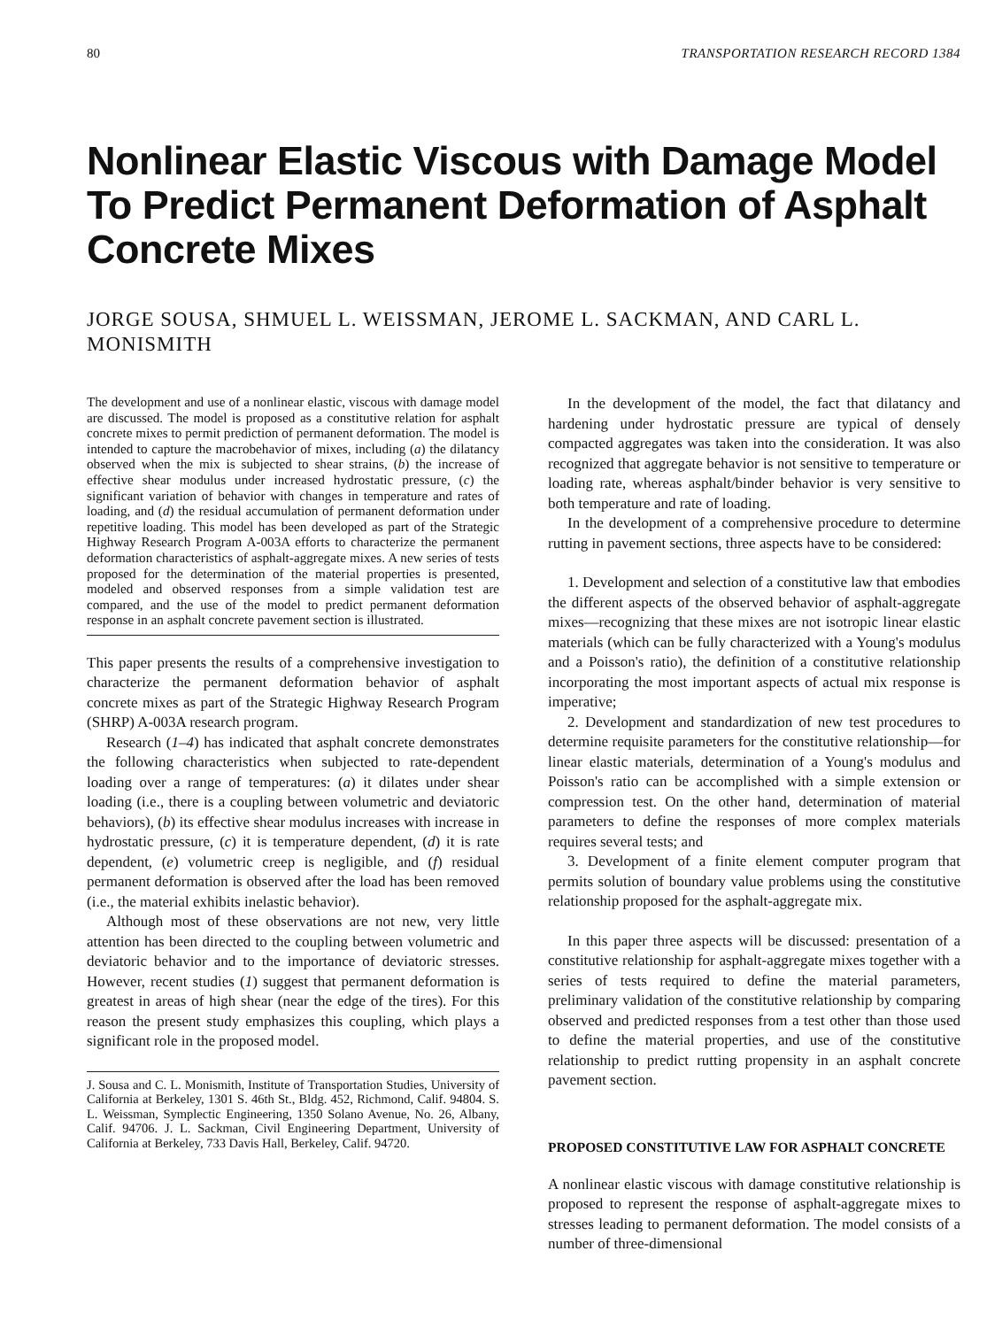80 TRANSPORTATION RESEARCH RECORD 1384
Nonlinear Elastic Viscous with Damage Model To Predict Permanent Deformation of Asphalt Concrete Mixes
JORGE SOUSA, SHMUEL L. WEISSMAN, JEROME L. SACKMAN, AND CARL L. MONISMITH
The development and use of a nonlinear elastic, viscous with damage model are discussed. The model is proposed as a constitutive relation for asphalt concrete mixes to permit prediction of permanent deformation. The model is intended to capture the macrobehavior of mixes, including (a) the dilatancy observed when the mix is subjected to shear strains, (b) the increase of effective shear modulus under increased hydrostatic pressure, (c) the significant variation of behavior with changes in temperature and rates of loading, and (d) the residual accumulation of permanent deformation under repetitive loading. This model has been developed as part of the Strategic Highway Research Program A-003A efforts to characterize the permanent deformation characteristics of asphalt-aggregate mixes. A new series of tests proposed for the determination of the material properties is presented, modeled and observed responses from a simple validation test are compared, and the use of the model to predict permanent deformation response in an asphalt concrete pavement section is illustrated.
This paper presents the results of a comprehensive investigation to characterize the permanent deformation behavior of asphalt concrete mixes as part of the Strategic Highway Research Program (SHRP) A-003A research program.
Research (1–4) has indicated that asphalt concrete demonstrates the following characteristics when subjected to rate-dependent loading over a range of temperatures: (a) it dilates under shear loading (i.e., there is a coupling between volumetric and deviatoric behaviors), (b) its effective shear modulus increases with increase in hydrostatic pressure, (c) it is temperature dependent, (d) it is rate dependent, (e) volumetric creep is negligible, and (f) residual permanent deformation is observed after the load has been removed (i.e., the material exhibits inelastic behavior).
Although most of these observations are not new, very little attention has been directed to the coupling between volumetric and deviatoric behavior and to the importance of deviatoric stresses. However, recent studies (1) suggest that permanent deformation is greatest in areas of high shear (near the edge of the tires). For this reason the present study emphasizes this coupling, which plays a significant role in the proposed model.
J. Sousa and C. L. Monismith, Institute of Transportation Studies, University of California at Berkeley, 1301 S. 46th St., Bldg. 452, Richmond, Calif. 94804. S. L. Weissman, Symplectic Engineering, 1350 Solano Avenue, No. 26, Albany, Calif. 94706. J. L. Sackman, Civil Engineering Department, University of California at Berkeley, 733 Davis Hall, Berkeley, Calif. 94720.
In the development of the model, the fact that dilatancy and hardening under hydrostatic pressure are typical of densely compacted aggregates was taken into the consideration. It was also recognized that aggregate behavior is not sensitive to temperature or loading rate, whereas asphalt/binder behavior is very sensitive to both temperature and rate of loading.
In the development of a comprehensive procedure to determine rutting in pavement sections, three aspects have to be considered:
1. Development and selection of a constitutive law that embodies the different aspects of the observed behavior of asphalt-aggregate mixes—recognizing that these mixes are not isotropic linear elastic materials (which can be fully characterized with a Young's modulus and a Poisson's ratio), the definition of a constitutive relationship incorporating the most important aspects of actual mix response is imperative;
2. Development and standardization of new test procedures to determine requisite parameters for the constitutive relationship—for linear elastic materials, determination of a Young's modulus and Poisson's ratio can be accomplished with a simple extension or compression test. On the other hand, determination of material parameters to define the responses of more complex materials requires several tests; and
3. Development of a finite element computer program that permits solution of boundary value problems using the constitutive relationship proposed for the asphalt-aggregate mix.
In this paper three aspects will be discussed: presentation of a constitutive relationship for asphalt-aggregate mixes together with a series of tests required to define the material parameters, preliminary validation of the constitutive relationship by comparing observed and predicted responses from a test other than those used to define the material properties, and use of the constitutive relationship to predict rutting propensity in an asphalt concrete pavement section.
PROPOSED CONSTITUTIVE LAW FOR ASPHALT CONCRETE
A nonlinear elastic viscous with damage constitutive relationship is proposed to represent the response of asphalt-aggregate mixes to stresses leading to permanent deformation. The model consists of a number of three-dimensional